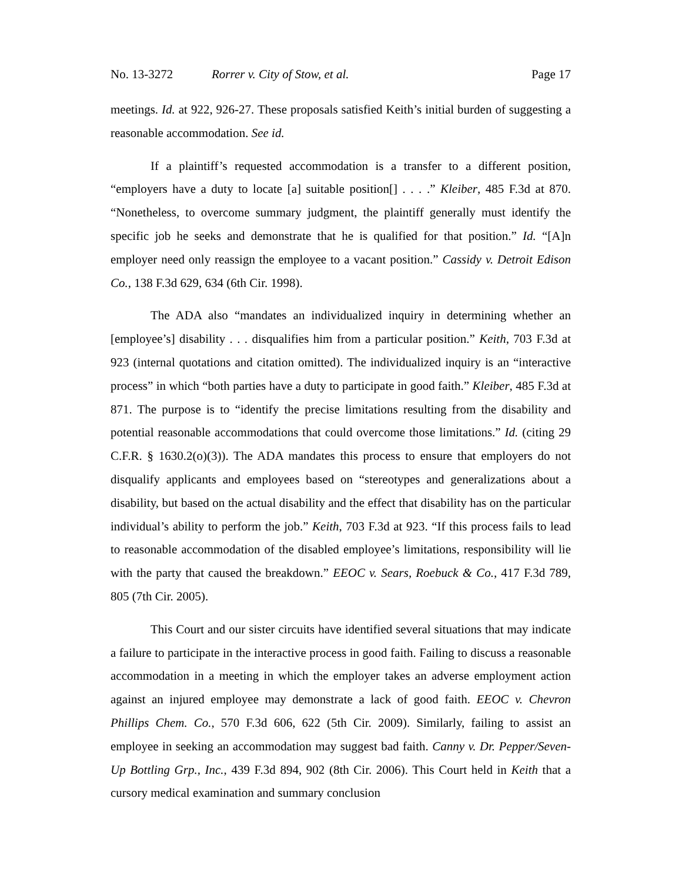No. 13-3272 Rorrer v. City of Stow, et al. Page 17
meetings. Id. at 922, 926-27. These proposals satisfied Keith’s initial burden of suggesting a reasonable accommodation. See id.
If a plaintiff’s requested accommodation is a transfer to a different position, “employers have a duty to locate [a] suitable position[] . . . .” Kleiber, 485 F.3d at 870. “Nonetheless, to overcome summary judgment, the plaintiff generally must identify the specific job he seeks and demonstrate that he is qualified for that position.” Id. “[A]n employer need only reassign the employee to a vacant position.” Cassidy v. Detroit Edison Co., 138 F.3d 629, 634 (6th Cir. 1998).
The ADA also “mandates an individualized inquiry in determining whether an [employee’s] disability . . . disqualifies him from a particular position.” Keith, 703 F.3d at 923 (internal quotations and citation omitted). The individualized inquiry is an “interactive process” in which “both parties have a duty to participate in good faith.” Kleiber, 485 F.3d at 871. The purpose is to “identify the precise limitations resulting from the disability and potential reasonable accommodations that could overcome those limitations.” Id. (citing 29 C.F.R. § 1630.2(o)(3)). The ADA mandates this process to ensure that employers do not disqualify applicants and employees based on “stereotypes and generalizations about a disability, but based on the actual disability and the effect that disability has on the particular individual’s ability to perform the job.” Keith, 703 F.3d at 923. “If this process fails to lead to reasonable accommodation of the disabled employee’s limitations, responsibility will lie with the party that caused the breakdown.” EEOC v. Sears, Roebuck & Co., 417 F.3d 789, 805 (7th Cir. 2005).
This Court and our sister circuits have identified several situations that may indicate a failure to participate in the interactive process in good faith. Failing to discuss a reasonable accommodation in a meeting in which the employer takes an adverse employment action against an injured employee may demonstrate a lack of good faith. EEOC v. Chevron Phillips Chem. Co., 570 F.3d 606, 622 (5th Cir. 2009). Similarly, failing to assist an employee in seeking an accommodation may suggest bad faith. Canny v. Dr. Pepper/Seven-Up Bottling Grp., Inc., 439 F.3d 894, 902 (8th Cir. 2006). This Court held in Keith that a cursory medical examination and summary conclusion